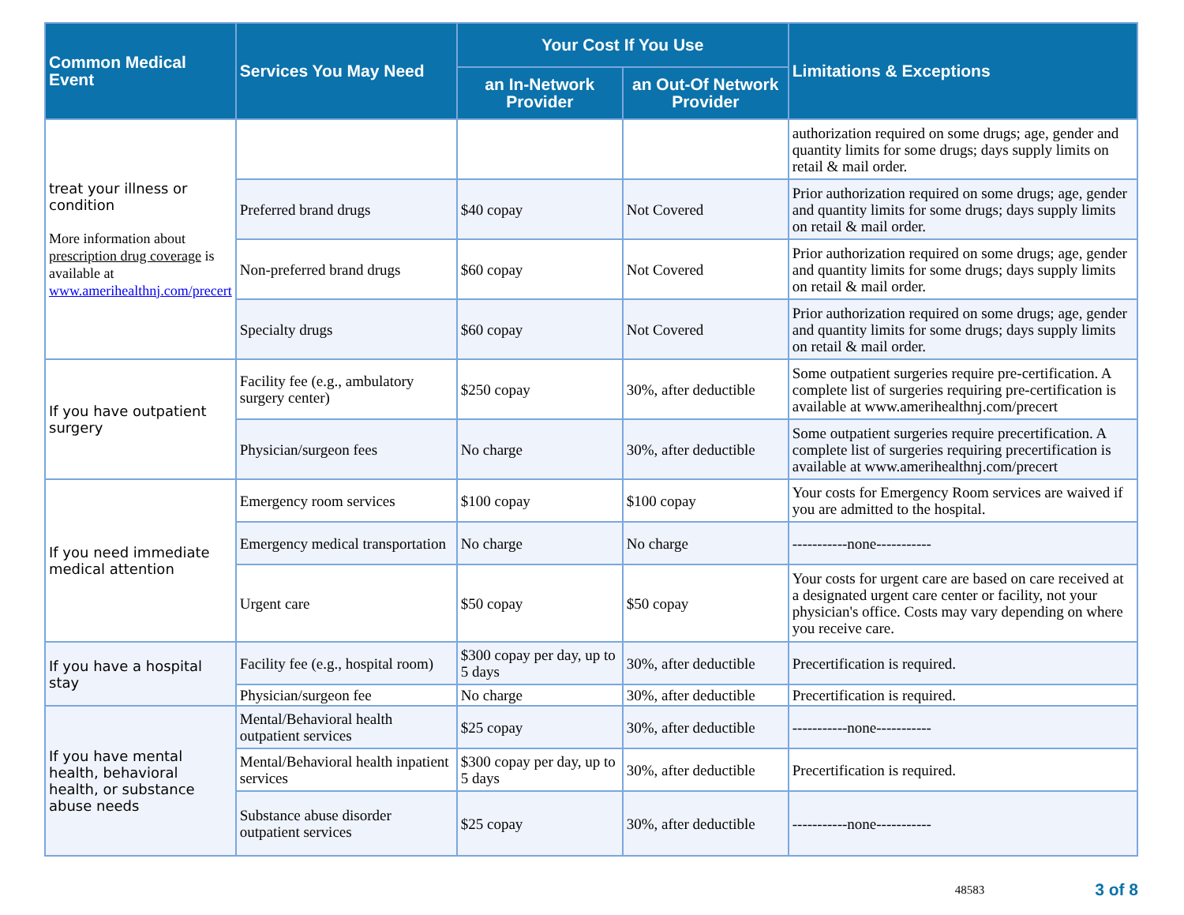| Common Medical Event | Services You May Need | Your Cost If You Use | | Limitations & Exceptions |
| --- | --- | --- | --- | --- |
| | | an In-Network Provider | an Out-Of Network Provider | |
| treat your illness or condition More information about prescription drug coverage is available at www.amerihealthnj.com/precert | | | | authorization required on some drugs; age, gender and quantity limits for some drugs; days supply limits on retail & mail order. |
| | Preferred brand drugs | $40 copay | Not Covered | Prior authorization required on some drugs; age, gender and quantity limits for some drugs; days supply limits on retail & mail order. |
| | Non-preferred brand drugs | $60 copay | Not Covered | Prior authorization required on some drugs; age, gender and quantity limits for some drugs; days supply limits on retail & mail order. |
| | Specialty drugs | $60 copay | Not Covered | Prior authorization required on some drugs; age, gender and quantity limits for some drugs; days supply limits on retail & mail order. |
| If you have outpatient surgery | Facility fee (e.g., ambulatory surgery center) | $250 copay | 30%, after deductible | Some outpatient surgeries require pre-certification. A complete list of surgeries requiring pre-certification is available at www.amerihealthnj.com/precert |
| | Physician/surgeon fees | No charge | 30%, after deductible | Some outpatient surgeries require precertification. A complete list of surgeries requiring precertification is available at www.amerihealthnj.com/precert |
| If you need immediate medical attention | Emergency room services | $100 copay | $100 copay | Your costs for Emergency Room services are waived if you are admitted to the hospital. |
| | Emergency medical transportation | No charge | No charge | -----------none----------- |
| | Urgent care | $50 copay | $50 copay | Your costs for urgent care are based on care received at a designated urgent care center or facility, not your physician's office. Costs may vary depending on where you receive care. |
| If you have a hospital stay | Facility fee (e.g., hospital room) | $300 copay per day, up to 5 days | 30%, after deductible | Precertification is required. |
| | Physician/surgeon fee | No charge | 30%, after deductible | Precertification is required. |
| If you have mental health, behavioral health, or substance abuse needs | Mental/Behavioral health outpatient services | $25 copay | 30%, after deductible | -----------none----------- |
| | Mental/Behavioral health inpatient services | $300 copay per day, up to 5 days | 30%, after deductible | Precertification is required. |
| | Substance abuse disorder outpatient services | $25 copay | 30%, after deductible | -----------none----------- |
48583 3 of 8